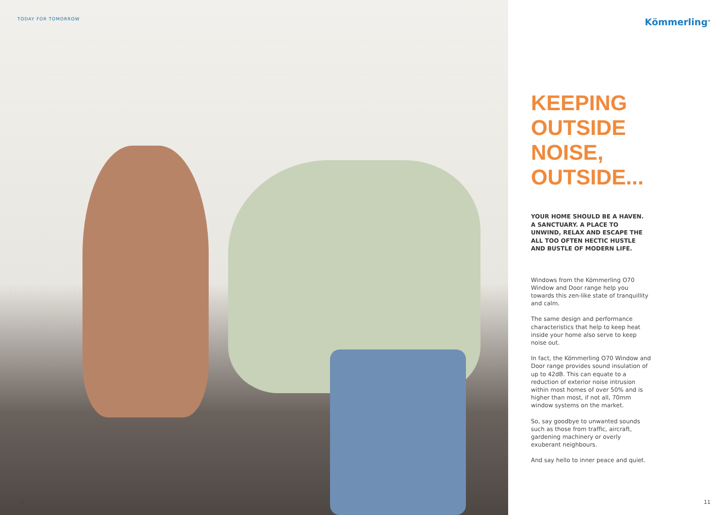TODAY FOR TOMORROW
10
Kömmerling<sup>®</sup>
KEEPING
OUTSIDE
NOISE,
OUTSIDE...
YOUR HOME SHOULD BE A HAVEN. A SANCTUARY. A PLACE TO UNWIND, RELAX AND ESCAPE THE ALL TOO OFTEN HECTIC HUSTLE AND BUSTLE OF MODERN LIFE.
Windows from the Kömmerling O70 Window and Door range help you towards this zen-like state of tranquillity and calm.
The same design and performance characteristics that help to keep heat inside your home also serve to keep noise out.
In fact, the Kömmerling O70 Window and Door range provides sound insulation of up to 42dB. This can equate to a reduction of exterior noise intrusion within most homes of over 50% and is higher than most, if not all, 70mm window systems on the market.
So, say goodbye to unwanted sounds such as those from traffic, aircraft, gardening machinery or overly exuberant neighbours.
And say hello to inner peace and quiet.
11